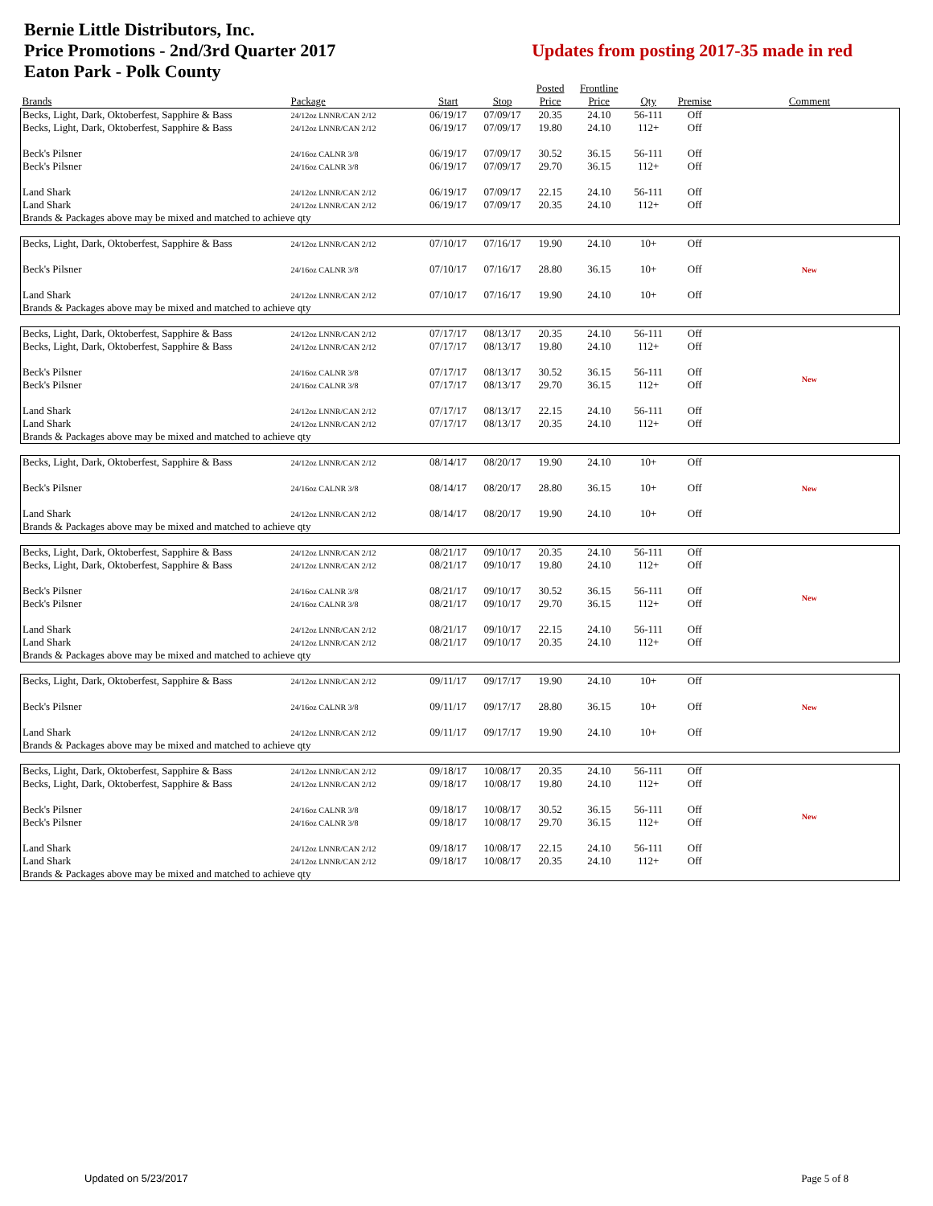Bernie Little Distributors, Inc.
Price Promotions - 2nd/3rd Quarter 2017
Eaton Park - Polk County
Updates from posting 2017-35 made in red
| | | | | Posted | Frontline | | | |
| --- | --- | --- | --- | --- | --- | --- | --- | --- |
| Brands | Package | Start | Stop | Price | Price | Qty | Premise | Comment |
| Becks, Light, Dark, Oktoberfest, Sapphire & Bass | 24/12oz LNNR/CAN 2/12 | 06/19/17 | 07/09/17 | 20.35 | 24.10 | 56-111 | Off | |
| Becks, Light, Dark, Oktoberfest, Sapphire & Bass | 24/12oz LNNR/CAN 2/12 | 06/19/17 | 07/09/17 | 19.80 | 24.10 | 112+ | Off | |
| Beck's Pilsner | 24/16oz CALNR 3/8 | 06/19/17 | 07/09/17 | 30.52 | 36.15 | 56-111 | Off | |
| Beck's Pilsner | 24/16oz CALNR 3/8 | 06/19/17 | 07/09/17 | 29.70 | 36.15 | 112+ | Off | |
| Land Shark | 24/12oz LNNR/CAN 2/12 | 06/19/17 | 07/09/17 | 22.15 | 24.10 | 56-111 | Off | |
| Land Shark | 24/12oz LNNR/CAN 2/12 | 06/19/17 | 07/09/17 | 20.35 | 24.10 | 112+ | Off | |
| Brands & Packages above may be mixed and matched to achieve qty | | | | | | | | |
| Becks, Light, Dark, Oktoberfest, Sapphire & Bass | 24/12oz LNNR/CAN 2/12 | 07/10/17 | 07/16/17 | 19.90 | 24.10 | 10+ | Off | |
| Beck's Pilsner | 24/16oz CALNR 3/8 | 07/10/17 | 07/16/17 | 28.80 | 36.15 | 10+ | Off | New |
| Land Shark | 24/12oz LNNR/CAN 2/12 | 07/10/17 | 07/16/17 | 19.90 | 24.10 | 10+ | Off | |
| Brands & Packages above may be mixed and matched to achieve qty | | | | | | | | |
| Becks, Light, Dark, Oktoberfest, Sapphire & Bass | 24/12oz LNNR/CAN 2/12 | 07/17/17 | 08/13/17 | 20.35 | 24.10 | 56-111 | Off | |
| Becks, Light, Dark, Oktoberfest, Sapphire & Bass | 24/12oz LNNR/CAN 2/12 | 07/17/17 | 08/13/17 | 19.80 | 24.10 | 112+ | Off | |
| Beck's Pilsner | 24/16oz CALNR 3/8 | 07/17/17 | 08/13/17 | 30.52 | 36.15 | 56-111 | Off | New |
| Beck's Pilsner | 24/16oz CALNR 3/8 | 07/17/17 | 08/13/17 | 29.70 | 36.15 | 112+ | Off | |
| Land Shark | 24/12oz LNNR/CAN 2/12 | 07/17/17 | 08/13/17 | 22.15 | 24.10 | 56-111 | Off | |
| Land Shark | 24/12oz LNNR/CAN 2/12 | 07/17/17 | 08/13/17 | 20.35 | 24.10 | 112+ | Off | |
| Brands & Packages above may be mixed and matched to achieve qty | | | | | | | | |
| Becks, Light, Dark, Oktoberfest, Sapphire & Bass | 24/12oz LNNR/CAN 2/12 | 08/14/17 | 08/20/17 | 19.90 | 24.10 | 10+ | Off | |
| Beck's Pilsner | 24/16oz CALNR 3/8 | 08/14/17 | 08/20/17 | 28.80 | 36.15 | 10+ | Off | New |
| Land Shark | 24/12oz LNNR/CAN 2/12 | 08/14/17 | 08/20/17 | 19.90 | 24.10 | 10+ | Off | |
| Brands & Packages above may be mixed and matched to achieve qty | | | | | | | | |
| Becks, Light, Dark, Oktoberfest, Sapphire & Bass | 24/12oz LNNR/CAN 2/12 | 08/21/17 | 09/10/17 | 20.35 | 24.10 | 56-111 | Off | |
| Becks, Light, Dark, Oktoberfest, Sapphire & Bass | 24/12oz LNNR/CAN 2/12 | 08/21/17 | 09/10/17 | 19.80 | 24.10 | 112+ | Off | |
| Beck's Pilsner | 24/16oz CALNR 3/8 | 08/21/17 | 09/10/17 | 30.52 | 36.15 | 56-111 | Off | New |
| Beck's Pilsner | 24/16oz CALNR 3/8 | 08/21/17 | 09/10/17 | 29.70 | 36.15 | 112+ | Off | |
| Land Shark | 24/12oz LNNR/CAN 2/12 | 08/21/17 | 09/10/17 | 22.15 | 24.10 | 56-111 | Off | |
| Land Shark | 24/12oz LNNR/CAN 2/12 | 08/21/17 | 09/10/17 | 20.35 | 24.10 | 112+ | Off | |
| Brands & Packages above may be mixed and matched to achieve qty | | | | | | | | |
| Becks, Light, Dark, Oktoberfest, Sapphire & Bass | 24/12oz LNNR/CAN 2/12 | 09/11/17 | 09/17/17 | 19.90 | 24.10 | 10+ | Off | |
| Beck's Pilsner | 24/16oz CALNR 3/8 | 09/11/17 | 09/17/17 | 28.80 | 36.15 | 10+ | Off | New |
| Land Shark | 24/12oz LNNR/CAN 2/12 | 09/11/17 | 09/17/17 | 19.90 | 24.10 | 10+ | Off | |
| Brands & Packages above may be mixed and matched to achieve qty | | | | | | | | |
| Becks, Light, Dark, Oktoberfest, Sapphire & Bass | 24/12oz LNNR/CAN 2/12 | 09/18/17 | 10/08/17 | 20.35 | 24.10 | 56-111 | Off | |
| Becks, Light, Dark, Oktoberfest, Sapphire & Bass | 24/12oz LNNR/CAN 2/12 | 09/18/17 | 10/08/17 | 19.80 | 24.10 | 112+ | Off | |
| Beck's Pilsner | 24/16oz CALNR 3/8 | 09/18/17 | 10/08/17 | 30.52 | 36.15 | 56-111 | Off | New |
| Beck's Pilsner | 24/16oz CALNR 3/8 | 09/18/17 | 10/08/17 | 29.70 | 36.15 | 112+ | Off | |
| Land Shark | 24/12oz LNNR/CAN 2/12 | 09/18/17 | 10/08/17 | 22.15 | 24.10 | 56-111 | Off | |
| Land Shark | 24/12oz LNNR/CAN 2/12 | 09/18/17 | 10/08/17 | 20.35 | 24.10 | 112+ | Off | |
| Brands & Packages above may be mixed and matched to achieve qty | | | | | | | | |
Updated on 5/23/2017 Page 5 of 8